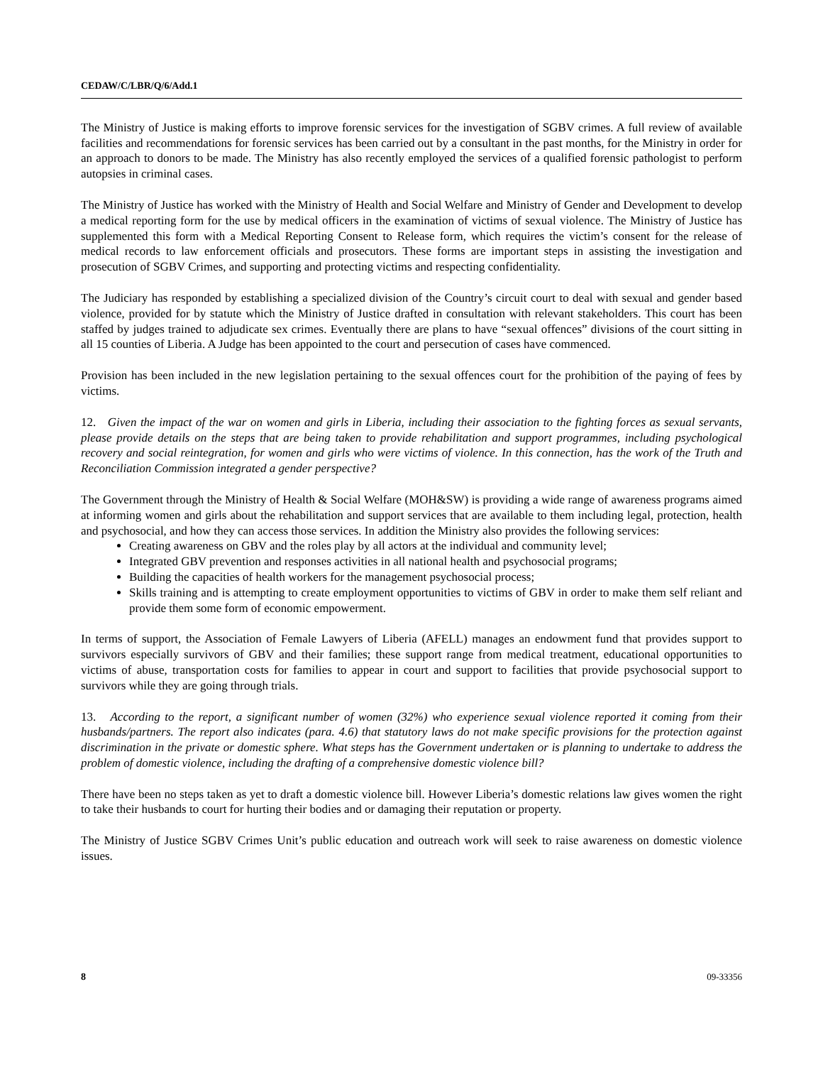CEDAW/C/LBR/Q/6/Add.1
The Ministry of Justice is making efforts to improve forensic services for the investigation of SGBV crimes. A full review of available facilities and recommendations for forensic services has been carried out by a consultant in the past months, for the Ministry in order for an approach to donors to be made. The Ministry has also recently employed the services of a qualified forensic pathologist to perform autopsies in criminal cases.
The Ministry of Justice has worked with the Ministry of Health and Social Welfare and Ministry of Gender and Development to develop a medical reporting form for the use by medical officers in the examination of victims of sexual violence. The Ministry of Justice has supplemented this form with a Medical Reporting Consent to Release form, which requires the victim’s consent for the release of medical records to law enforcement officials and prosecutors. These forms are important steps in assisting the investigation and prosecution of SGBV Crimes, and supporting and protecting victims and respecting confidentiality.
The Judiciary has responded by establishing a specialized division of the Country’s circuit court to deal with sexual and gender based violence, provided for by statute which the Ministry of Justice drafted in consultation with relevant stakeholders. This court has been staffed by judges trained to adjudicate sex crimes. Eventually there are plans to have “sexual offences” divisions of the court sitting in all 15 counties of Liberia. A Judge has been appointed to the court and persecution of cases have commenced.
Provision has been included in the new legislation pertaining to the sexual offences court for the prohibition of the paying of fees by victims.
12. Given the impact of the war on women and girls in Liberia, including their association to the fighting forces as sexual servants, please provide details on the steps that are being taken to provide rehabilitation and support programmes, including psychological recovery and social reintegration, for women and girls who were victims of violence. In this connection, has the work of the Truth and Reconciliation Commission integrated a gender perspective?
The Government through the Ministry of Health & Social Welfare (MOH&SW) is providing a wide range of awareness programs aimed at informing women and girls about the rehabilitation and support services that are available to them including legal, protection, health and psychosocial, and how they can access those services. In addition the Ministry also provides the following services:
Creating awareness on GBV and the roles play by all actors at the individual and community level;
Integrated GBV prevention and responses activities in all national health and psychosocial programs;
Building the capacities of health workers for the management psychosocial process;
Skills training and is attempting to create employment opportunities to victims of GBV in order to make them self reliant and provide them some form of economic empowerment.
In terms of support, the Association of Female Lawyers of Liberia (AFELL) manages an endowment fund that provides support to survivors especially survivors of GBV and their families; these support range from medical treatment, educational opportunities to victims of abuse, transportation costs for families to appear in court and support to facilities that provide psychosocial support to survivors while they are going through trials.
13. According to the report, a significant number of women (32%) who experience sexual violence reported it coming from their husbands/partners. The report also indicates (para. 4.6) that statutory laws do not make specific provisions for the protection against discrimination in the private or domestic sphere. What steps has the Government undertaken or is planning to undertake to address the problem of domestic violence, including the drafting of a comprehensive domestic violence bill?
There have been no steps taken as yet to draft a domestic violence bill. However Liberia’s domestic relations law gives women the right to take their husbands to court for hurting their bodies and or damaging their reputation or property.
The Ministry of Justice SGBV Crimes Unit’s public education and outreach work will seek to raise awareness on domestic violence issues.
8 09-33356